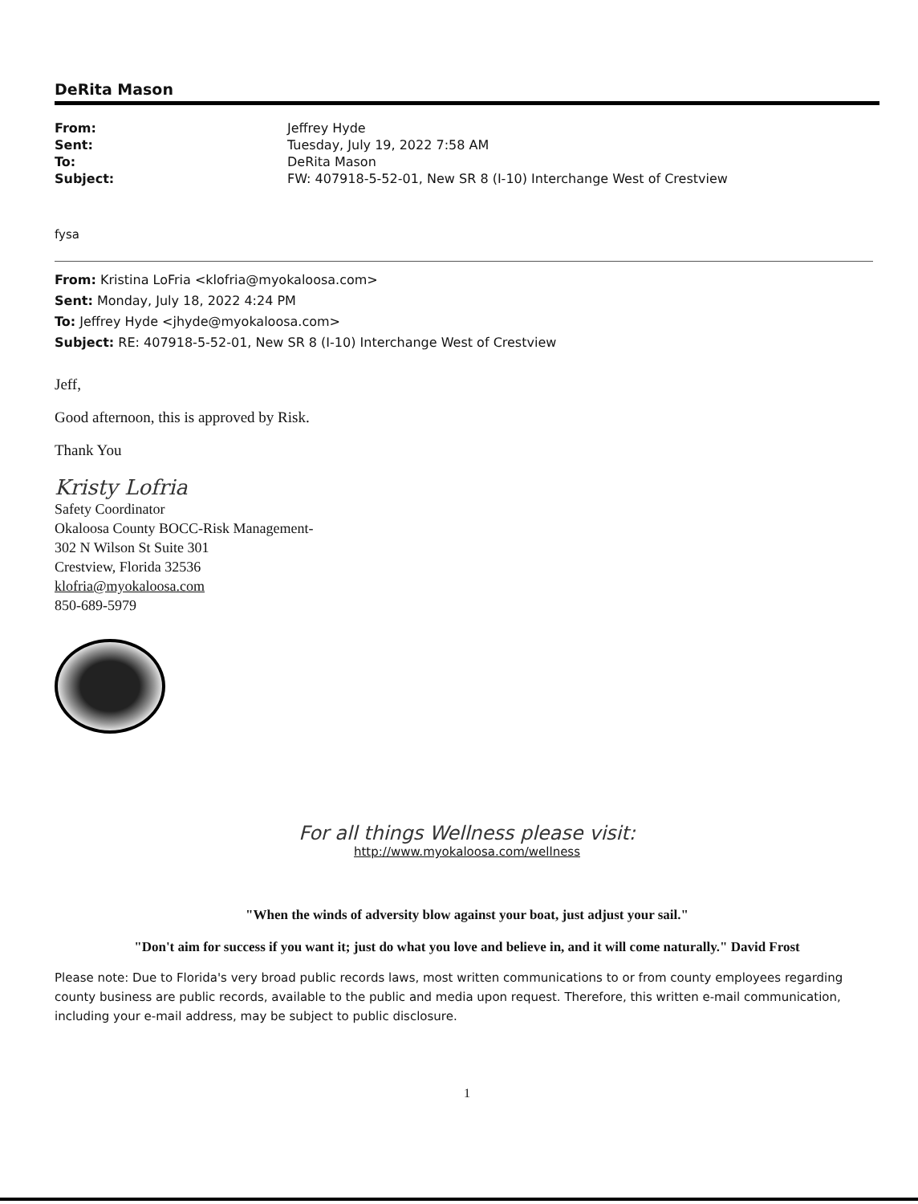DeRita Mason
| From: | Jeffrey Hyde |
| Sent: | Tuesday, July 19, 2022 7:58 AM |
| To: | DeRita Mason |
| Subject: | FW: 407918-5-52-01, New SR 8 (I-10) Interchange West of Crestview |
fysa
From: Kristina LoFria <klofria@myokaloosa.com>
Sent: Monday, July 18, 2022 4:24 PM
To: Jeffrey Hyde <jhyde@myokaloosa.com>
Subject: RE: 407918-5-52-01, New SR 8 (I-10) Interchange West of Crestview
Jeff,
Good afternoon, this is approved by Risk.
Thank You
Kristy Lofria
Safety Coordinator
Okaloosa County BOCC-Risk Management-
302 N Wilson St Suite 301
Crestview, Florida 32536
klofria@myokaloosa.com
850-689-5979
For all things Wellness please visit:
http://www.myokaloosa.com/wellness
"When the winds of adversity blow against your boat, just adjust your sail."
"Don't aim for success if you want it; just do what you love and believe in, and it will come naturally." David Frost
Please note: Due to Florida's very broad public records laws, most written communications to or from county employees regarding county business are public records, available to the public and media upon request. Therefore, this written e-mail communication, including your e-mail address, may be subject to public disclosure.
1